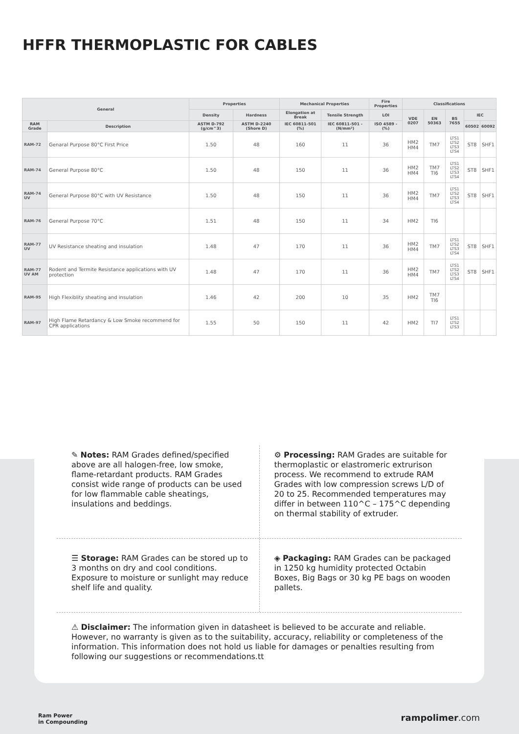HFFR THERMOPLASTIC FOR CABLES
| General | | Properties | | Mechanical Properties | | Fire Properties | Classifications | | | | |
| --- | --- | --- | --- | --- | --- | --- | --- | --- | --- | --- | --- |
| | | Density | Hardness | Elongation at Break | Tensile Strength | LOI | VDE 0207 | EN 50363 | BS 7655 | IEC | |
| RAM Grade | Description | ASTM D-792 (g/cm^3) | ASTM D-2240 (Shore D) | IEC 60811-501 (%) | IEC 60811-501 - (N/mm²) | ISO 4589 - (%) | | | | 60502 | 60092 |
| RAM-72 | Genaral Purpose 80°C First Price | 1.50 | 48 | 160 | 11 | 36 | HM2 HM4 | TM7 | LTS1 LTS2 LTS3 LTS4 | ST8 | SHF1 |
| RAM-74 | General Purpose 80°C | 1.50 | 48 | 150 | 11 | 36 | HM2 HM4 | TM7 TI6 | LTS1 LTS2 LTS3 LTS4 | ST8 | SHF1 |
| RAM-74 UV | General Purpose 80°C with UV Resistance | 1.50 | 48 | 150 | 11 | 36 | HM2 HM4 | TM7 | LTS1 LTS2 LTS3 LTS4 | ST8 | SHF1 |
| RAM-76 | General Purpose 70°C | 1.51 | 48 | 150 | 11 | 34 | HM2 | TI6 | | | |
| RAM-77 UV | UV Resistance sheating and insulation | 1.48 | 47 | 170 | 11 | 36 | HM2 HM4 | TM7 | LTS1 LTS2 LTS3 LTS4 | ST8 | SHF1 |
| RAM-77 UV AM | Rodent and Termite Resistance applications with UV protection | 1.48 | 47 | 170 | 11 | 36 | HM2 HM4 | TM7 | LTS1 LTS2 LTS3 LTS4 | ST8 | SHF1 |
| RAM-95 | High Flexiblity sheating and insulation | 1.46 | 42 | 200 | 10 | 35 | HM2 | TM7 TI6 | | | |
| RAM-97 | High Flame Retardancy & Low Smoke recommend for CPR applications | 1.55 | 50 | 150 | 11 | 42 | HM2 | TI7 | LTS1 LTS2 LTS3 | | |
✎ Notes: RAM Grades defined/specified above are all halogen-free, low smoke, flame-retardant products. RAM Grades consist wide range of products can be used for low flammable cable sheatings, insulations and beddings.
⚙ Processing: RAM Grades are suitable for thermoplastic or elastromeric extrurison process. We recommend to extrude RAM Grades with low compression screws L/D of 20 to 25. Recommended temperatures may differ in between 110^C – 175^C depending on thermal stability of extruder.
☰ Storage: RAM Grades can be stored up to 3 months on dry and cool conditions. Exposure to moisture or sunlight may reduce shelf life and quality.
◈ Packaging: RAM Grades can be packaged in 1250 kg humidity protected Octabin Boxes, Big Bags or 30 kg PE bags on wooden pallets.
⚠ Disclaimer: The information given in datasheet is believed to be accurate and reliable. However, no warranty is given as to the suitability, accuracy, reliability or completeness of the information. This information does not hold us liable for damages or penalties resulting from following our suggestions or recommendations.tt
Ram Power
in Compounding
rampolimer.com